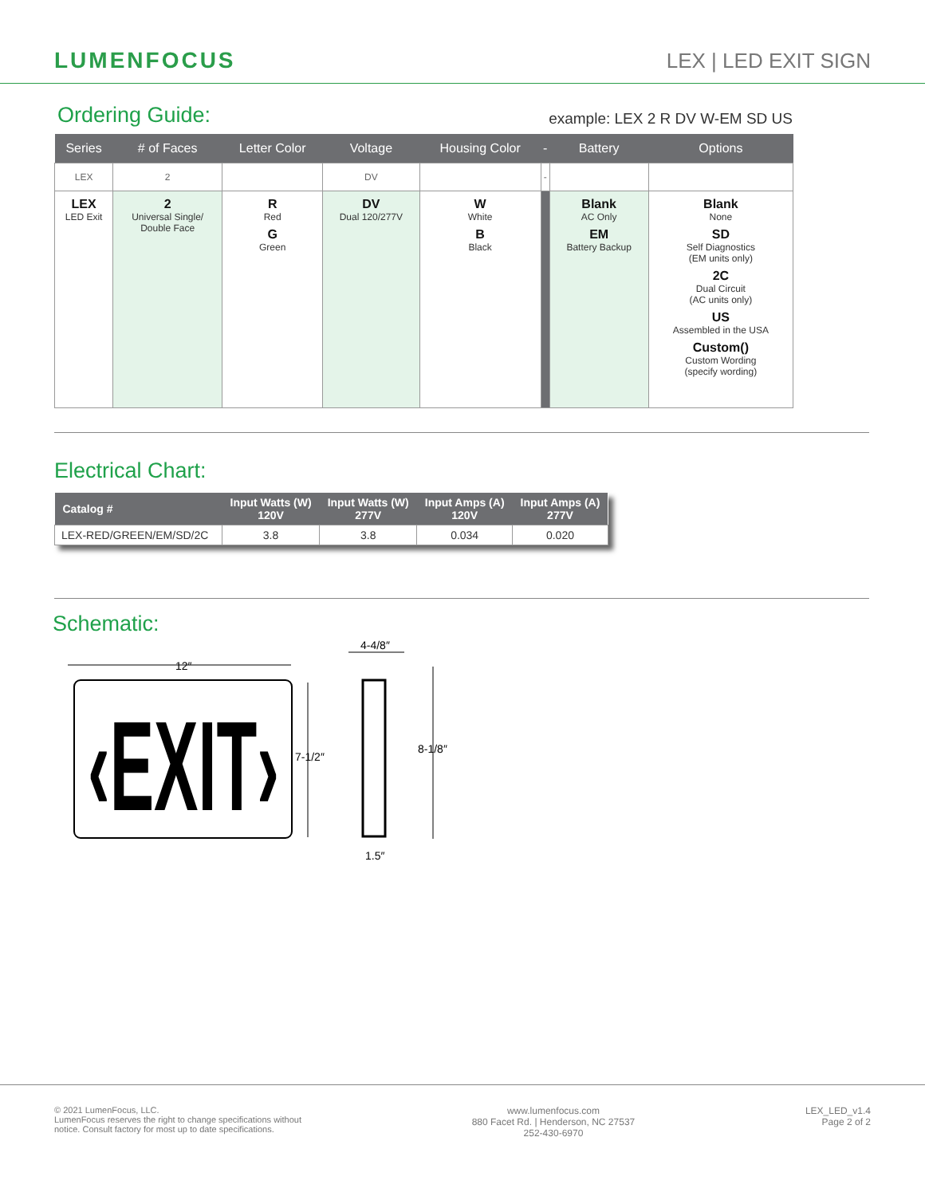LUMENFOCUS
LEX | LED EXIT SIGN
Ordering Guide:
example: LEX 2 R DV W-EM SD US
| Series | # of Faces | Letter Color | Voltage | Housing Color | - | Battery | Options |
| --- | --- | --- | --- | --- | --- | --- | --- |
| LEX | 2 | | DV | | - | | |
| LEX LED Exit | 2 Universal Single/ Double Face | R Red G Green | DV Dual 120/277V | W White B Black | | Blank AC Only EM Battery Backup | Blank None SD Self Diagnostics (EM units only) 2C Dual Circuit (AC units only) US Assembled in the USA Custom() Custom Wording (specify wording) |
Electrical Chart:
| Catalog # | Input Watts (W) 120V | Input Watts (W) 277V | Input Amps (A) 120V | Input Amps (A) 277V |
| --- | --- | --- | --- | --- |
| LEX-RED/GREEN/EM/SD/2C | 3.8 | 3.8 | 0.034 | 0.020 |
Schematic:
12″
‹EXIT›
7-1/2″
4-4/8″
8-1/8″
1.5″
© 2021 LumenFocus, LLC.
LumenFocus reserves the right to change specifications without
notice. Consult factory for most up to date specifications.
www.lumenfocus.com
880 Facet Rd. | Henderson, NC 27537
252-430-6970
LEX_LED_v1.4
Page 2 of 2